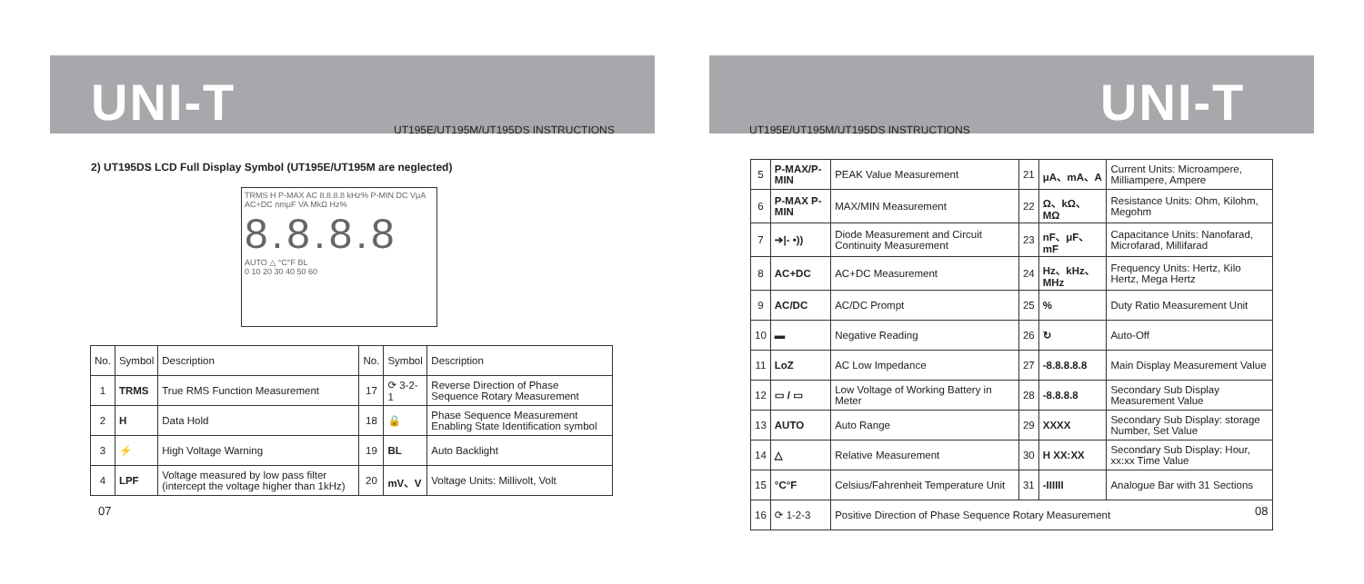UNI-T
UT195E/UT195M/UT195DS INSTRUCTIONS
2) UT195DS LCD Full Display Symbol (UT195E/UT195M are neglected)
TRMS H P-MAX AC 8.8.8.8 kHz% P-MIN DC VμA AC+DC nmμF VA MkΩ Hz%
8.8.8.8
AUTO △ °C°F BL
0 10 20 30 40 50 60
| No. | Symbol | Description | No. | Symbol | Description |
| --- | --- | --- | --- | --- | --- |
| 1 | TRMS | True RMS Function Measurement | 17 | ⟳ 3-2-1 | Reverse Direction of Phase Sequence Rotary Measurement |
| 2 | H | Data Hold | 18 | 🔒 | Phase Sequence Measurement Enabling State Identification symbol |
| 3 | ⚡ | High Voltage Warning | 19 | BL | Auto Backlight |
| 4 | LPF | Voltage measured by low pass filter (intercept the voltage higher than 1kHz) | 20 | mV、V | Voltage Units: Millivolt, Volt |
07
UNI-T
UT195E/UT195M/UT195DS INSTRUCTIONS
| 5 | P-MAX/P-MIN | PEAK Value Measurement | 21 | μA、mA、A | Current Units: Microampere, Milliampere, Ampere |
| 6 | P-MAX P-MIN | MAX/MIN Measurement | 22 | Ω、kΩ、MΩ | Resistance Units: Ohm, Kilohm, Megohm |
| 7 | ➔/- •)) | Diode Measurement and Circuit Continuity Measurement | 23 | nF、μF、mF | Capacitance Units: Nanofarad, Microfarad, Millifarad |
| 8 | AC+DC | AC+DC Measurement | 24 | Hz、kHz、MHz | Frequency Units: Hertz, Kilo Hertz, Mega Hertz |
| 9 | AC/DC | AC/DC Prompt | 25 | % | Duty Ratio Measurement Unit |
| 10 | ▬ | Negative Reading | 26 | ↻ | Auto-Off |
| 11 | LoZ | AC Low Impedance | 27 | -8.8.8.8.8 | Main Display Measurement Value |
| 12 | ▭ / ▭ | Low Voltage of Working Battery in Meter | 28 | -8.8.8.8 | Secondary Sub Display Measurement Value |
| 13 | AUTO | Auto Range | 29 | XXXX | Secondary Sub Display: storage Number, Set Value |
| 14 | △ | Relative Measurement | 30 | H XX:XX | Secondary Sub Display: Hour, xx:xx Time Value |
| 15 | °C°F | Celsius/Fahrenheit Temperature Unit | 31 | -IIIIII | Analogue Bar with 31 Sections |
| 16 | ⟳ 1-2-3 | Positive Direction of Phase Sequence Rotary Measurement | | | |
08